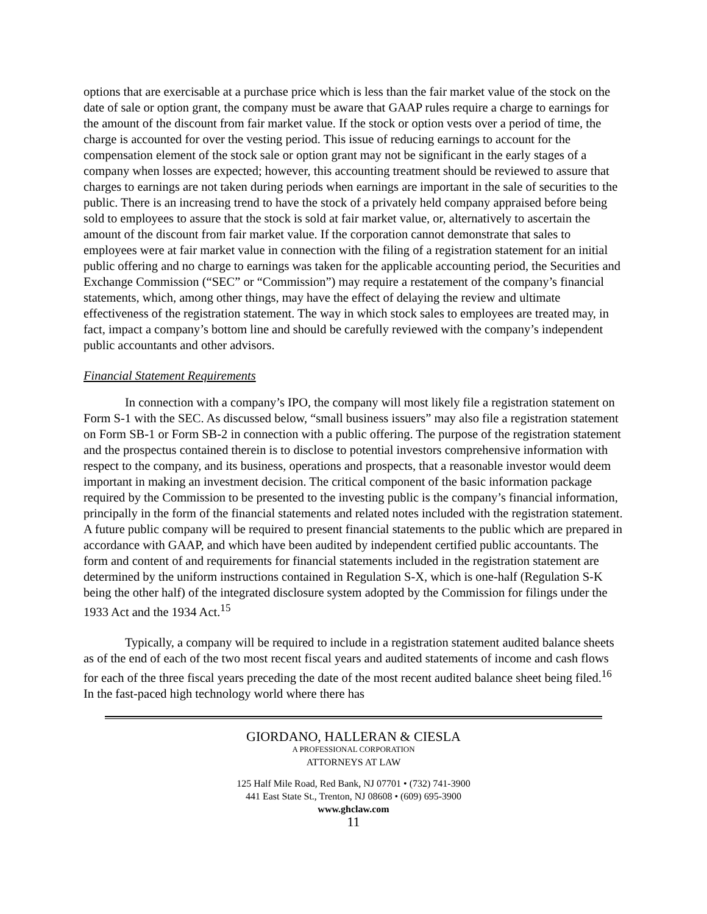options that are exercisable at a purchase price which is less than the fair market value of the stock on the date of sale or option grant, the company must be aware that GAAP rules require a charge to earnings for the amount of the discount from fair market value. If the stock or option vests over a period of time, the charge is accounted for over the vesting period. This issue of reducing earnings to account for the compensation element of the stock sale or option grant may not be significant in the early stages of a company when losses are expected; however, this accounting treatment should be reviewed to assure that charges to earnings are not taken during periods when earnings are important in the sale of securities to the public. There is an increasing trend to have the stock of a privately held company appraised before being sold to employees to assure that the stock is sold at fair market value, or, alternatively to ascertain the amount of the discount from fair market value. If the corporation cannot demonstrate that sales to employees were at fair market value in connection with the filing of a registration statement for an initial public offering and no charge to earnings was taken for the applicable accounting period, the Securities and Exchange Commission (“SEC” or “Commission”) may require a restatement of the company’s financial statements, which, among other things, may have the effect of delaying the review and ultimate effectiveness of the registration statement. The way in which stock sales to employees are treated may, in fact, impact a company’s bottom line and should be carefully reviewed with the company’s independent public accountants and other advisors.
Financial Statement Requirements
In connection with a company’s IPO, the company will most likely file a registration statement on Form S-1 with the SEC. As discussed below, “small business issuers” may also file a registration statement on Form SB-1 or Form SB-2 in connection with a public offering. The purpose of the registration statement and the prospectus contained therein is to disclose to potential investors comprehensive information with respect to the company, and its business, operations and prospects, that a reasonable investor would deem important in making an investment decision. The critical component of the basic information package required by the Commission to be presented to the investing public is the company’s financial information, principally in the form of the financial statements and related notes included with the registration statement. A future public company will be required to present financial statements to the public which are prepared in accordance with GAAP, and which have been audited by independent certified public accountants. The form and content of and requirements for financial statements included in the registration statement are determined by the uniform instructions contained in Regulation S-X, which is one-half (Regulation S-K being the other half) of the integrated disclosure system adopted by the Commission for filings under the 1933 Act and the 1934 Act.<sup>15</sup>
Typically, a company will be required to include in a registration statement audited balance sheets as of the end of each of the two most recent fiscal years and audited statements of income and cash flows for each of the three fiscal years preceding the date of the most recent audited balance sheet being filed.<sup>16</sup> In the fast-paced high technology world where there has
GIORDANO, HALLERAN & CIESLA
A PROFESSIONAL CORPORATION
ATTORNEYS AT LAW
125 Half Mile Road, Red Bank, NJ 07701 • (732) 741-3900
441 East State St., Trenton, NJ 08608 • (609) 695-3900
www.ghclaw.com
11